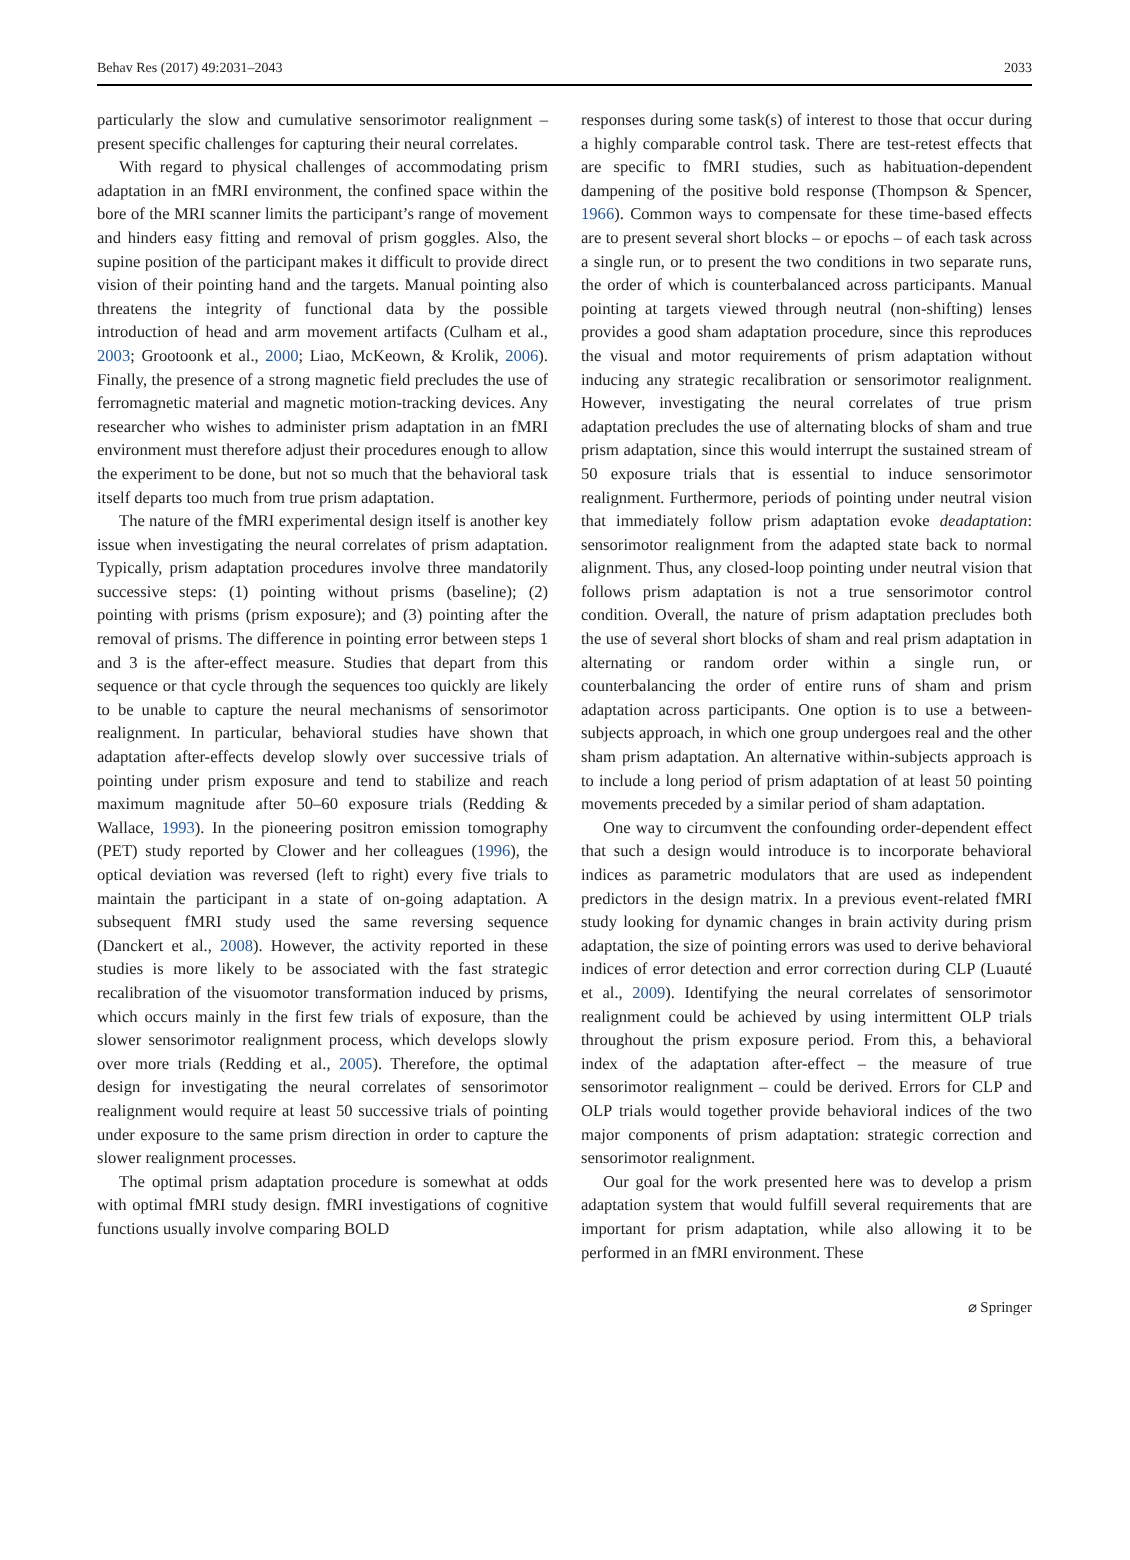Behav Res (2017) 49:2031–2043 2033
particularly the slow and cumulative sensorimotor realignment – present specific challenges for capturing their neural correlates.
With regard to physical challenges of accommodating prism adaptation in an fMRI environment, the confined space within the bore of the MRI scanner limits the participant’s range of movement and hinders easy fitting and removal of prism goggles. Also, the supine position of the participant makes it difficult to provide direct vision of their pointing hand and the targets. Manual pointing also threatens the integrity of functional data by the possible introduction of head and arm movement artifacts (Culham et al., 2003; Grootoonk et al., 2000; Liao, McKeown, & Krolik, 2006). Finally, the presence of a strong magnetic field precludes the use of ferromagnetic material and magnetic motion-tracking devices. Any researcher who wishes to administer prism adaptation in an fMRI environment must therefore adjust their procedures enough to allow the experiment to be done, but not so much that the behavioral task itself departs too much from true prism adaptation.
The nature of the fMRI experimental design itself is another key issue when investigating the neural correlates of prism adaptation. Typically, prism adaptation procedures involve three mandatorily successive steps: (1) pointing without prisms (baseline); (2) pointing with prisms (prism exposure); and (3) pointing after the removal of prisms. The difference in pointing error between steps 1 and 3 is the after-effect measure. Studies that depart from this sequence or that cycle through the sequences too quickly are likely to be unable to capture the neural mechanisms of sensorimotor realignment. In particular, behavioral studies have shown that adaptation after-effects develop slowly over successive trials of pointing under prism exposure and tend to stabilize and reach maximum magnitude after 50–60 exposure trials (Redding & Wallace, 1993). In the pioneering positron emission tomography (PET) study reported by Clower and her colleagues (1996), the optical deviation was reversed (left to right) every five trials to maintain the participant in a state of on-going adaptation. A subsequent fMRI study used the same reversing sequence (Danckert et al., 2008). However, the activity reported in these studies is more likely to be associated with the fast strategic recalibration of the visuomotor transformation induced by prisms, which occurs mainly in the first few trials of exposure, than the slower sensorimotor realignment process, which develops slowly over more trials (Redding et al., 2005). Therefore, the optimal design for investigating the neural correlates of sensorimotor realignment would require at least 50 successive trials of pointing under exposure to the same prism direction in order to capture the slower realignment processes.
The optimal prism adaptation procedure is somewhat at odds with optimal fMRI study design. fMRI investigations of cognitive functions usually involve comparing BOLD
responses during some task(s) of interest to those that occur during a highly comparable control task. There are test-retest effects that are specific to fMRI studies, such as habituation-dependent dampening of the positive bold response (Thompson & Spencer, 1966). Common ways to compensate for these time-based effects are to present several short blocks – or epochs – of each task across a single run, or to present the two conditions in two separate runs, the order of which is counterbalanced across participants. Manual pointing at targets viewed through neutral (non-shifting) lenses provides a good sham adaptation procedure, since this reproduces the visual and motor requirements of prism adaptation without inducing any strategic recalibration or sensorimotor realignment. However, investigating the neural correlates of true prism adaptation precludes the use of alternating blocks of sham and true prism adaptation, since this would interrupt the sustained stream of 50 exposure trials that is essential to induce sensorimotor realignment. Furthermore, periods of pointing under neutral vision that immediately follow prism adaptation evoke deadaptation: sensorimotor realignment from the adapted state back to normal alignment. Thus, any closed-loop pointing under neutral vision that follows prism adaptation is not a true sensorimotor control condition. Overall, the nature of prism adaptation precludes both the use of several short blocks of sham and real prism adaptation in alternating or random order within a single run, or counterbalancing the order of entire runs of sham and prism adaptation across participants. One option is to use a between-subjects approach, in which one group undergoes real and the other sham prism adaptation. An alternative within-subjects approach is to include a long period of prism adaptation of at least 50 pointing movements preceded by a similar period of sham adaptation.
One way to circumvent the confounding order-dependent effect that such a design would introduce is to incorporate behavioral indices as parametric modulators that are used as independent predictors in the design matrix. In a previous event-related fMRI study looking for dynamic changes in brain activity during prism adaptation, the size of pointing errors was used to derive behavioral indices of error detection and error correction during CLP (Luauté et al., 2009). Identifying the neural correlates of sensorimotor realignment could be achieved by using intermittent OLP trials throughout the prism exposure period. From this, a behavioral index of the adaptation after-effect – the measure of true sensorimotor realignment – could be derived. Errors for CLP and OLP trials would together provide behavioral indices of the two major components of prism adaptation: strategic correction and sensorimotor realignment.
Our goal for the work presented here was to develop a prism adaptation system that would fulfill several requirements that are important for prism adaptation, while also allowing it to be performed in an fMRI environment. These
⌀ Springer